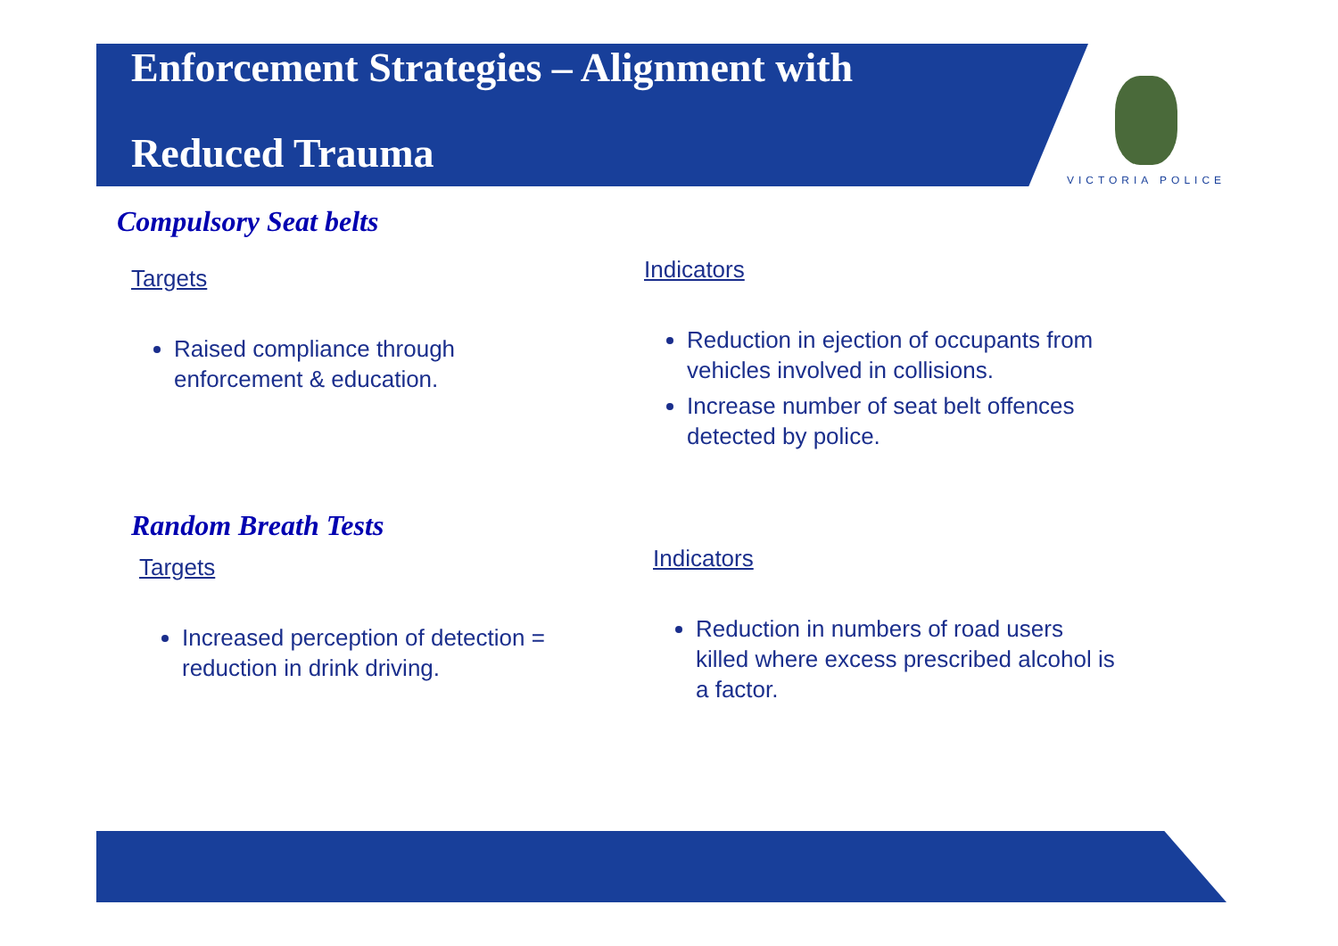Enforcement Strategies – Alignment with Reduced Trauma
VICTORIA POLICE
Compulsory Seat belts
Targets
Raised compliance through enforcement & education.
Indicators
Reduction in ejection of occupants from vehicles involved in collisions.
Increase number of seat belt offences detected by police.
Random Breath Tests
Targets
Increased perception of detection = reduction in drink driving.
Indicators
Reduction in numbers of road users killed where excess prescribed alcohol is a factor.